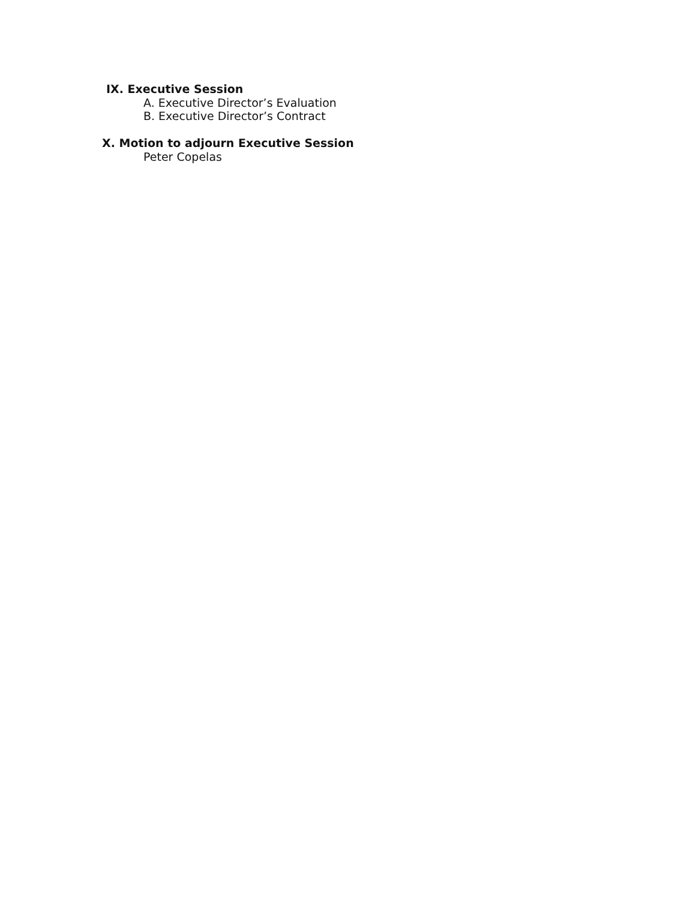IX. Executive Session
A. Executive Director’s Evaluation
B. Executive Director’s Contract
X. Motion to adjourn Executive Session
Peter Copelas